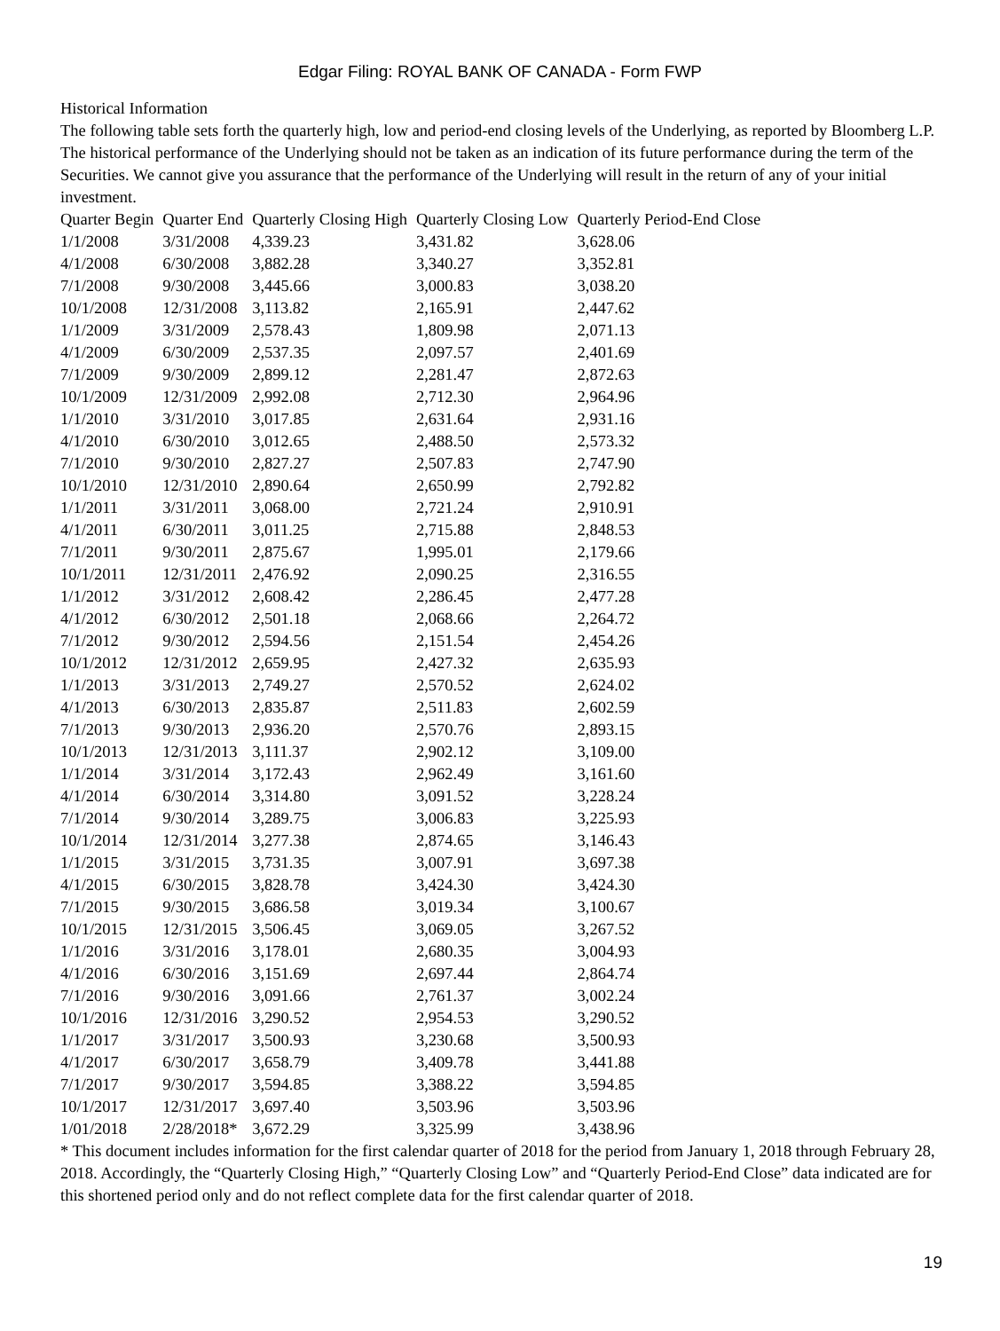Edgar Filing: ROYAL BANK OF CANADA - Form FWP
Historical Information
The following table sets forth the quarterly high, low and period-end closing levels of the Underlying, as reported by Bloomberg L.P. The historical performance of the Underlying should not be taken as an indication of its future performance during the term of the Securities. We cannot give you assurance that the performance of the Underlying will result in the return of any of your initial investment.
| Quarter Begin | Quarter End | Quarterly Closing High | Quarterly Closing Low | Quarterly Period-End Close |
| 1/1/2008 | 3/31/2008 | 4,339.23 | 3,431.82 | 3,628.06 |
| 4/1/2008 | 6/30/2008 | 3,882.28 | 3,340.27 | 3,352.81 |
| 7/1/2008 | 9/30/2008 | 3,445.66 | 3,000.83 | 3,038.20 |
| 10/1/2008 | 12/31/2008 | 3,113.82 | 2,165.91 | 2,447.62 |
| 1/1/2009 | 3/31/2009 | 2,578.43 | 1,809.98 | 2,071.13 |
| 4/1/2009 | 6/30/2009 | 2,537.35 | 2,097.57 | 2,401.69 |
| 7/1/2009 | 9/30/2009 | 2,899.12 | 2,281.47 | 2,872.63 |
| 10/1/2009 | 12/31/2009 | 2,992.08 | 2,712.30 | 2,964.96 |
| 1/1/2010 | 3/31/2010 | 3,017.85 | 2,631.64 | 2,931.16 |
| 4/1/2010 | 6/30/2010 | 3,012.65 | 2,488.50 | 2,573.32 |
| 7/1/2010 | 9/30/2010 | 2,827.27 | 2,507.83 | 2,747.90 |
| 10/1/2010 | 12/31/2010 | 2,890.64 | 2,650.99 | 2,792.82 |
| 1/1/2011 | 3/31/2011 | 3,068.00 | 2,721.24 | 2,910.91 |
| 4/1/2011 | 6/30/2011 | 3,011.25 | 2,715.88 | 2,848.53 |
| 7/1/2011 | 9/30/2011 | 2,875.67 | 1,995.01 | 2,179.66 |
| 10/1/2011 | 12/31/2011 | 2,476.92 | 2,090.25 | 2,316.55 |
| 1/1/2012 | 3/31/2012 | 2,608.42 | 2,286.45 | 2,477.28 |
| 4/1/2012 | 6/30/2012 | 2,501.18 | 2,068.66 | 2,264.72 |
| 7/1/2012 | 9/30/2012 | 2,594.56 | 2,151.54 | 2,454.26 |
| 10/1/2012 | 12/31/2012 | 2,659.95 | 2,427.32 | 2,635.93 |
| 1/1/2013 | 3/31/2013 | 2,749.27 | 2,570.52 | 2,624.02 |
| 4/1/2013 | 6/30/2013 | 2,835.87 | 2,511.83 | 2,602.59 |
| 7/1/2013 | 9/30/2013 | 2,936.20 | 2,570.76 | 2,893.15 |
| 10/1/2013 | 12/31/2013 | 3,111.37 | 2,902.12 | 3,109.00 |
| 1/1/2014 | 3/31/2014 | 3,172.43 | 2,962.49 | 3,161.60 |
| 4/1/2014 | 6/30/2014 | 3,314.80 | 3,091.52 | 3,228.24 |
| 7/1/2014 | 9/30/2014 | 3,289.75 | 3,006.83 | 3,225.93 |
| 10/1/2014 | 12/31/2014 | 3,277.38 | 2,874.65 | 3,146.43 |
| 1/1/2015 | 3/31/2015 | 3,731.35 | 3,007.91 | 3,697.38 |
| 4/1/2015 | 6/30/2015 | 3,828.78 | 3,424.30 | 3,424.30 |
| 7/1/2015 | 9/30/2015 | 3,686.58 | 3,019.34 | 3,100.67 |
| 10/1/2015 | 12/31/2015 | 3,506.45 | 3,069.05 | 3,267.52 |
| 1/1/2016 | 3/31/2016 | 3,178.01 | 2,680.35 | 3,004.93 |
| 4/1/2016 | 6/30/2016 | 3,151.69 | 2,697.44 | 2,864.74 |
| 7/1/2016 | 9/30/2016 | 3,091.66 | 2,761.37 | 3,002.24 |
| 10/1/2016 | 12/31/2016 | 3,290.52 | 2,954.53 | 3,290.52 |
| 1/1/2017 | 3/31/2017 | 3,500.93 | 3,230.68 | 3,500.93 |
| 4/1/2017 | 6/30/2017 | 3,658.79 | 3,409.78 | 3,441.88 |
| 7/1/2017 | 9/30/2017 | 3,594.85 | 3,388.22 | 3,594.85 |
| 10/1/2017 | 12/31/2017 | 3,697.40 | 3,503.96 | 3,503.96 |
| 1/01/2018 | 2/28/2018* | 3,672.29 | 3,325.99 | 3,438.96 |
* This document includes information for the first calendar quarter of 2018 for the period from January 1, 2018 through February 28, 2018. Accordingly, the “Quarterly Closing High,” “Quarterly Closing Low” and “Quarterly Period-End Close” data indicated are for this shortened period only and do not reflect complete data for the first calendar quarter of 2018.
19